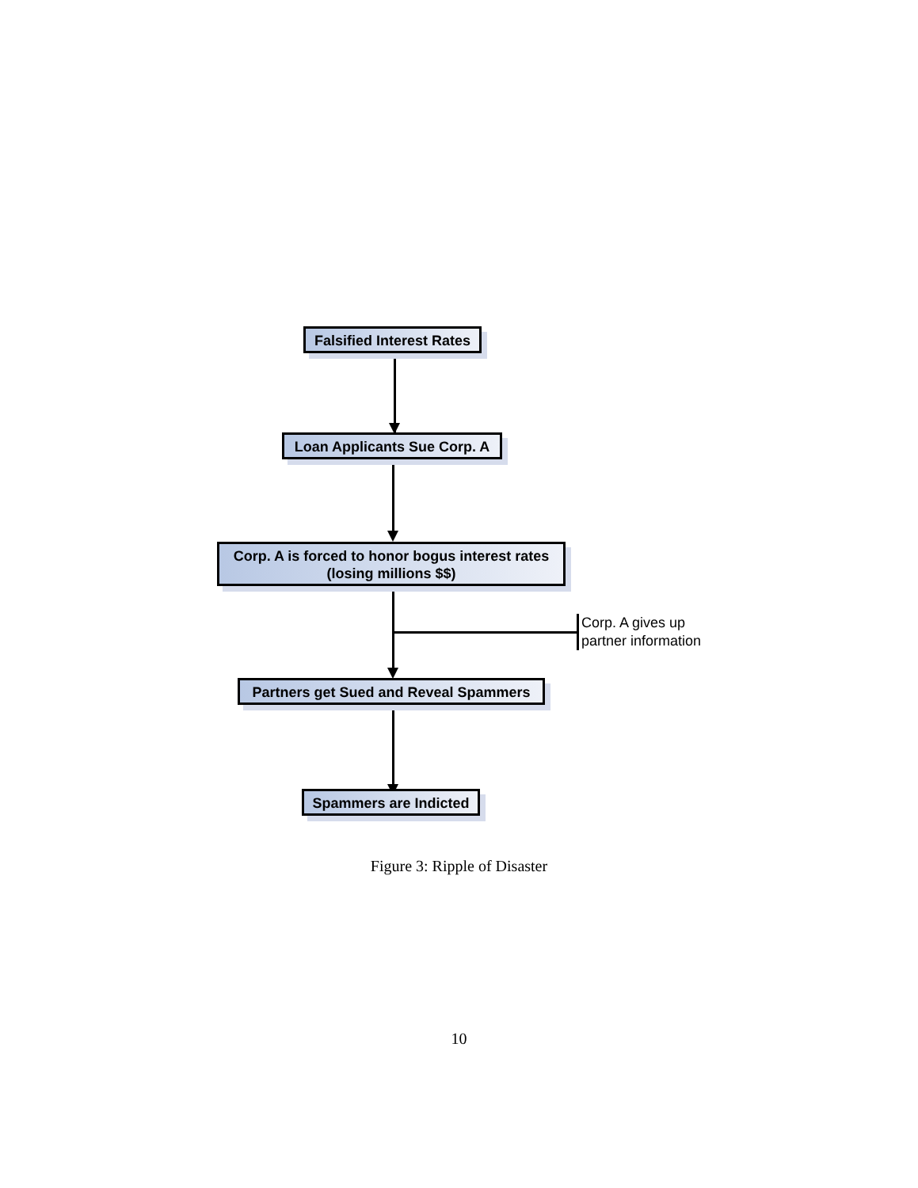Falsified Interest Rates
Loan Applicants Sue Corp. A
Corp. A is forced to honor bogus interest rates
(losing millions $$)
Partners get Sued and Reveal Spammers
Spammers are Indicted
Corp. A gives up partner information
Figure 3: Ripple of Disaster
10